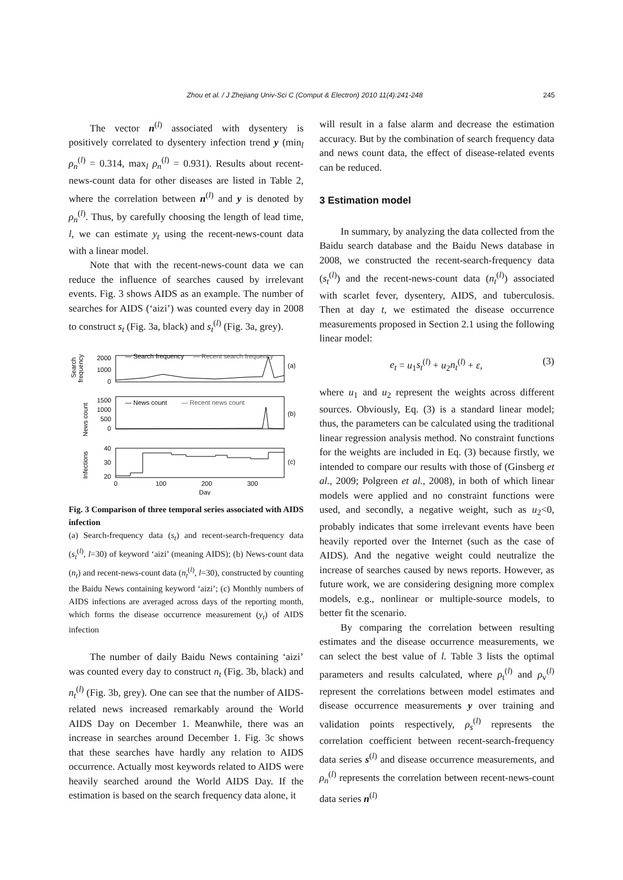Zhou et al. / J Zhejiang Univ-Sci C (Comput & Electron) 2010 11(4):241-248 245
The vector n<sup>(l)</sup> associated with dysentery is positively correlated to dysentery infection trend y (min<sub>l</sub> ρ<sub>n</sub><sup>(l)</sup> = 0.314, max<sub>l</sub> ρ<sub>n</sub><sup>(l)</sup> = 0.931). Results about recent-news-count data for other diseases are listed in Table 2, where the correlation between n<sup>(l)</sup> and y is denoted by ρ<sub>n</sub><sup>(l)</sup>. Thus, by carefully choosing the length of lead time, l, we can estimate y<sub>t</sub> using the recent-news-count data with a linear model.
Note that with the recent-news-count data we can reduce the influence of searches caused by irrelevant events. Fig. 3 shows AIDS as an example. The number of searches for AIDS (‘aizi’) was counted every day in 2008 to construct s<sub>t</sub> (Fig. 3a, black) and s<sub>t</sub><sup>(l)</sup> (Fig. 3a, grey).
Search
frequency
2000
1000
0
— Search frequency
— Recent search frequency
(a)
News count
1500
1000
500
0
— News count
— Recent news count
(b)
Infections
40
30
20
(c)
0
100
200
300
Day
Fig. 3 Comparison of three temporal series associated with AIDS infection
(a) Search-frequency data (s<sub>t</sub>) and recent-search-frequency data (s<sub>t</sub><sup>(l)</sup>, l=30) of keyword ‘aizi’ (meaning AIDS); (b) News-count data (n<sub>t</sub>) and recent-news-count data (n<sub>t</sub><sup>(l)</sup>, l=30), constructed by counting the Baidu News containing keyword ‘aizi’; (c) Monthly numbers of AIDS infections are averaged across days of the reporting month, which forms the disease occurrence measurement (y<sub>t</sub>) of AIDS infection
The number of daily Baidu News containing ‘aizi’ was counted every day to construct n<sub>t</sub> (Fig. 3b, black) and n<sub>t</sub><sup>(l)</sup> (Fig. 3b, grey). One can see that the number of AIDS-related news increased remarkably around the World AIDS Day on December 1. Meanwhile, there was an increase in searches around December 1. Fig. 3c shows that these searches have hardly any relation to AIDS occurrence. Actually most keywords related to AIDS were heavily searched around the World AIDS Day. If the estimation is based on the search frequency data alone, it
will result in a false alarm and decrease the estimation accuracy. But by the combination of search frequency data and news count data, the effect of disease-related events can be reduced.
3 Estimation model
In summary, by analyzing the data collected from the Baidu search database and the Baidu News database in 2008, we constructed the recent-search-frequency data (s<sub>t</sub><sup>(l)</sup>) and the recent-news-count data (n<sub>t</sub><sup>(l)</sup>) associated with scarlet fever, dysentery, AIDS, and tuberculosis. Then at day t, we estimated the disease occurrence measurements proposed in Section 2.1 using the following linear model:
e<sub>t</sub> = u<sub>1</sub>s<sub>t</sub><sup>(l)</sup> + u<sub>2</sub>n<sub>t</sub><sup>(l)</sup> + ε, (3)
where u<sub>1</sub> and u<sub>2</sub> represent the weights across different sources. Obviously, Eq. (3) is a standard linear model; thus, the parameters can be calculated using the traditional linear regression analysis method. No constraint functions for the weights are included in Eq. (3) because firstly, we intended to compare our results with those of (Ginsberg et al., 2009; Polgreen et al., 2008), in both of which linear models were applied and no constraint functions were used, and secondly, a negative weight, such as u<sub>2</sub><0, probably indicates that some irrelevant events have been heavily reported over the Internet (such as the case of AIDS). And the negative weight could neutralize the increase of searches caused by news reports. However, as future work, we are considering designing more complex models, e.g., nonlinear or multiple-source models, to better fit the scenario.
By comparing the correlation between resulting estimates and the disease occurrence measurements, we can select the best value of l. Table 3 lists the optimal parameters and results calculated, where ρ<sub>t</sub><sup>(l)</sup> and ρ<sub>v</sub><sup>(l)</sup> represent the correlations between model estimates and disease occurrence measurements y over training and validation points respectively, ρ<sub>s</sub><sup>(l)</sup> represents the correlation coefficient between recent-search-frequency data series s<sup>(l)</sup> and disease occurrence measurements, and ρ<sub>n</sub><sup>(l)</sup> represents the correlation between recent-news-count data series n<sup>(l)</sup>